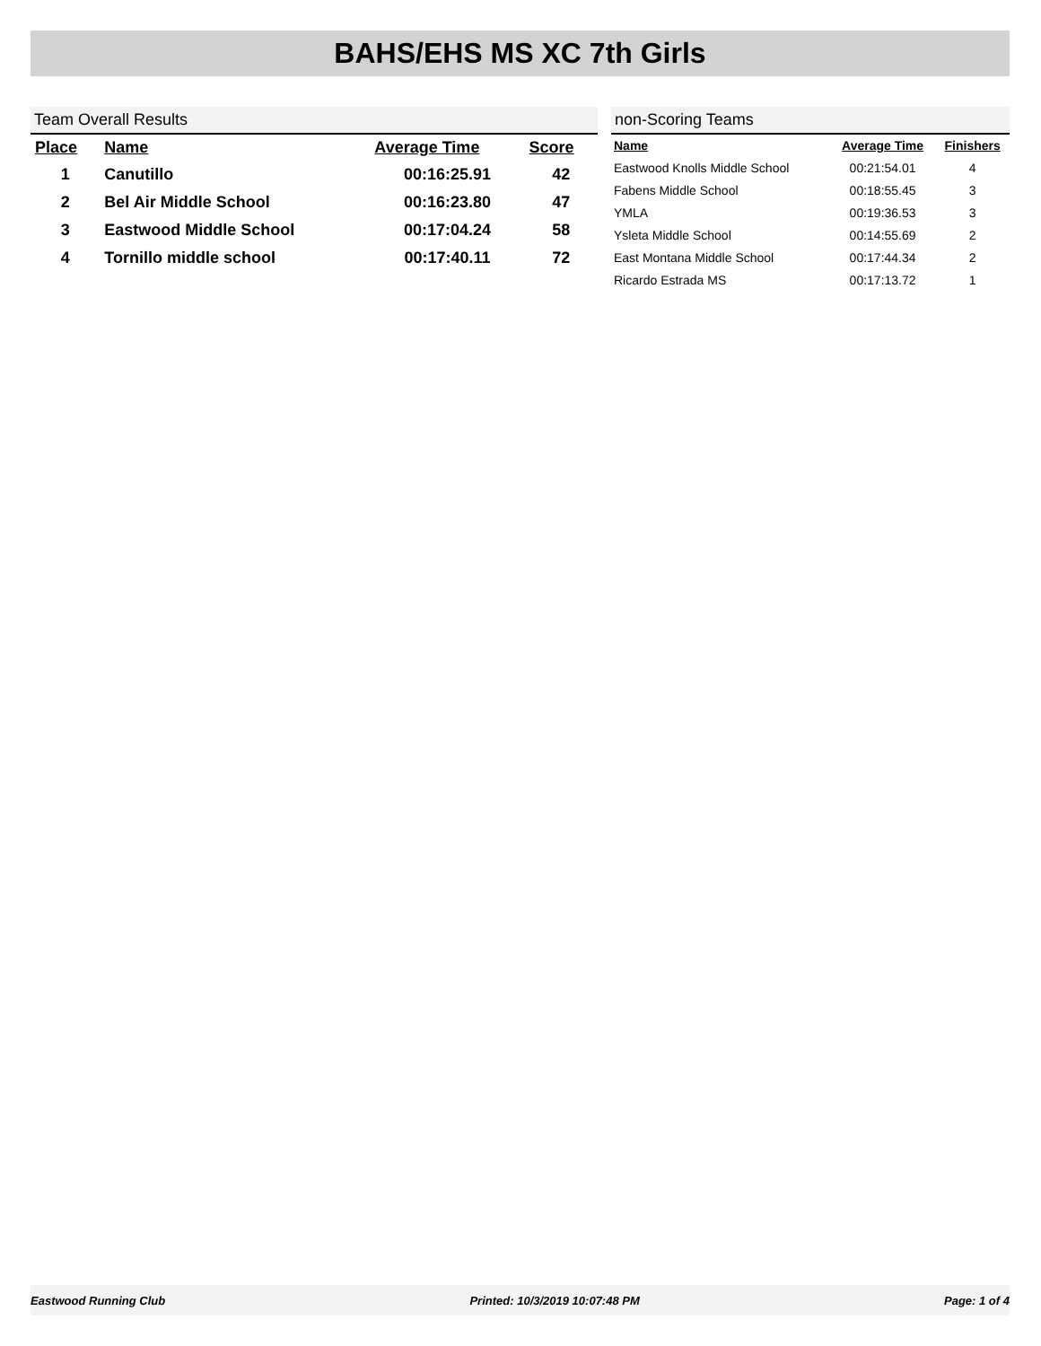BAHS/EHS MS XC 7th Girls
Team Overall Results
| Place | Name | Average Time | Score |
| --- | --- | --- | --- |
| 1 | Canutillo | 00:16:25.91 | 42 |
| 2 | Bel Air Middle School | 00:16:23.80 | 47 |
| 3 | Eastwood Middle School | 00:17:04.24 | 58 |
| 4 | Tornillo middle school | 00:17:40.11 | 72 |
non-Scoring Teams
| Name | Average Time | Finishers |
| --- | --- | --- |
| Eastwood Knolls Middle School | 00:21:54.01 | 4 |
| Fabens Middle School | 00:18:55.45 | 3 |
| YMLA | 00:19:36.53 | 3 |
| Ysleta Middle School | 00:14:55.69 | 2 |
| East Montana Middle School | 00:17:44.34 | 2 |
| Ricardo Estrada MS | 00:17:13.72 | 1 |
Eastwood Running Club Printed: 10/3/2019 10:07:48 PM Page: 1 of 4